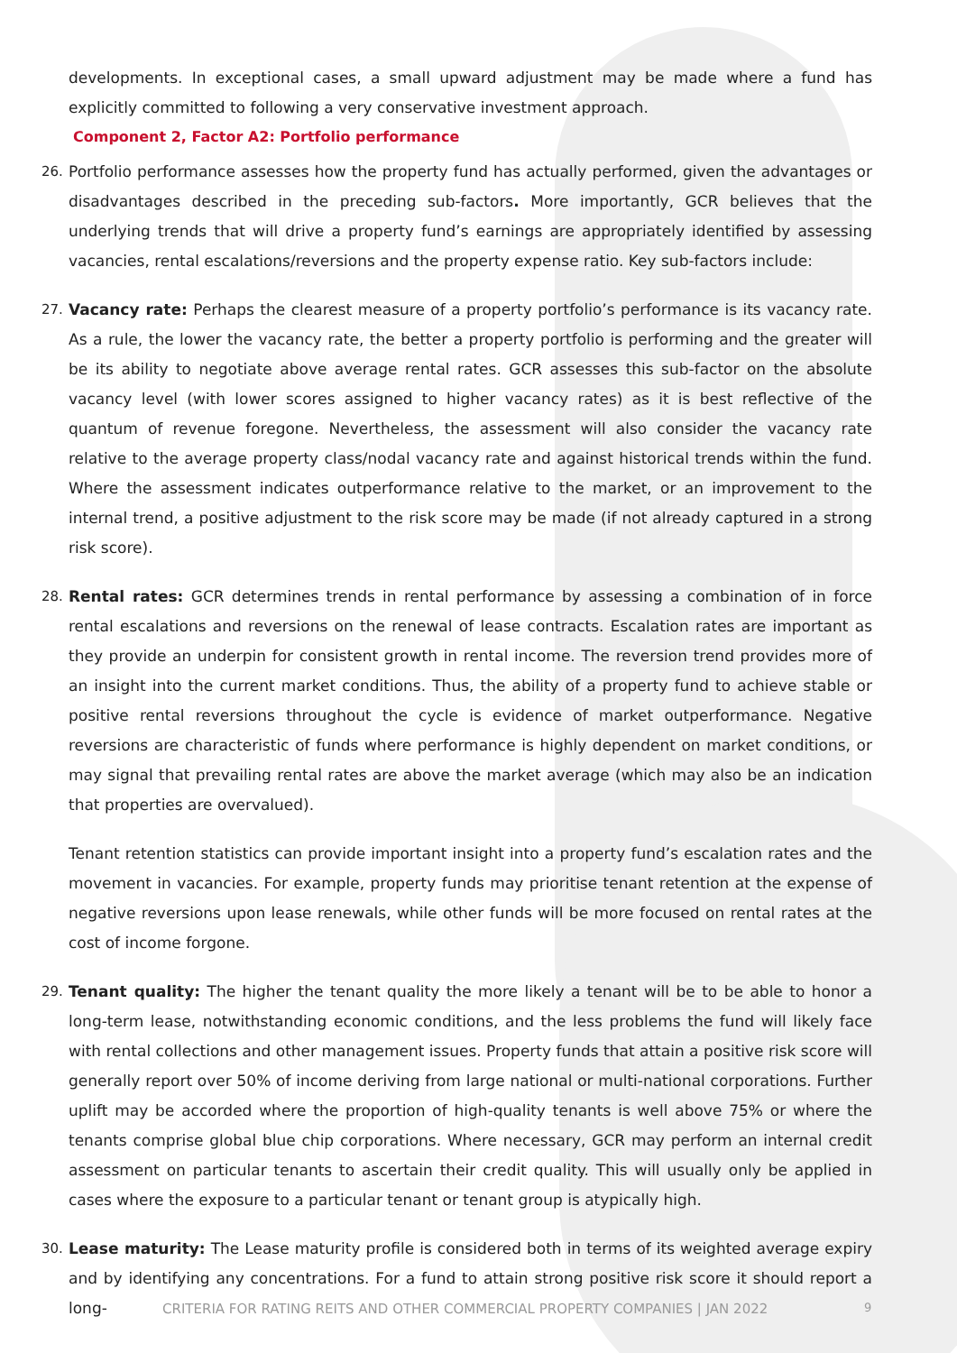developments. In exceptional cases, a small upward adjustment may be made where a fund has explicitly committed to following a very conservative investment approach.
Component 2, Factor A2: Portfolio performance
26. Portfolio performance assesses how the property fund has actually performed, given the advantages or disadvantages described in the preceding sub-factors. More importantly, GCR believes that the underlying trends that will drive a property fund’s earnings are appropriately identified by assessing vacancies, rental escalations/reversions and the property expense ratio. Key sub-factors include:
27. Vacancy rate: Perhaps the clearest measure of a property portfolio’s performance is its vacancy rate. As a rule, the lower the vacancy rate, the better a property portfolio is performing and the greater will be its ability to negotiate above average rental rates. GCR assesses this sub-factor on the absolute vacancy level (with lower scores assigned to higher vacancy rates) as it is best reflective of the quantum of revenue foregone. Nevertheless, the assessment will also consider the vacancy rate relative to the average property class/nodal vacancy rate and against historical trends within the fund. Where the assessment indicates outperformance relative to the market, or an improvement to the internal trend, a positive adjustment to the risk score may be made (if not already captured in a strong risk score).
28. Rental rates: GCR determines trends in rental performance by assessing a combination of in force rental escalations and reversions on the renewal of lease contracts. Escalation rates are important as they provide an underpin for consistent growth in rental income. The reversion trend provides more of an insight into the current market conditions. Thus, the ability of a property fund to achieve stable or positive rental reversions throughout the cycle is evidence of market outperformance. Negative reversions are characteristic of funds where performance is highly dependent on market conditions, or may signal that prevailing rental rates are above the market average (which may also be an indication that properties are overvalued).
Tenant retention statistics can provide important insight into a property fund’s escalation rates and the movement in vacancies. For example, property funds may prioritise tenant retention at the expense of negative reversions upon lease renewals, while other funds will be more focused on rental rates at the cost of income forgone.
29. Tenant quality: The higher the tenant quality the more likely a tenant will be to be able to honor a long-term lease, notwithstanding economic conditions, and the less problems the fund will likely face with rental collections and other management issues. Property funds that attain a positive risk score will generally report over 50% of income deriving from large national or multi-national corporations. Further uplift may be accorded where the proportion of high-quality tenants is well above 75% or where the tenants comprise global blue chip corporations. Where necessary, GCR may perform an internal credit assessment on particular tenants to ascertain their credit quality. This will usually only be applied in cases where the exposure to a particular tenant or tenant group is atypically high.
30. Lease maturity: The Lease maturity profile is considered both in terms of its weighted average expiry and by identifying any concentrations. For a fund to attain strong positive risk score it should report a long-
CRITERIA FOR RATING REITS AND OTHER COMMERCIAL PROPERTY COMPANIES | JAN 2022
9